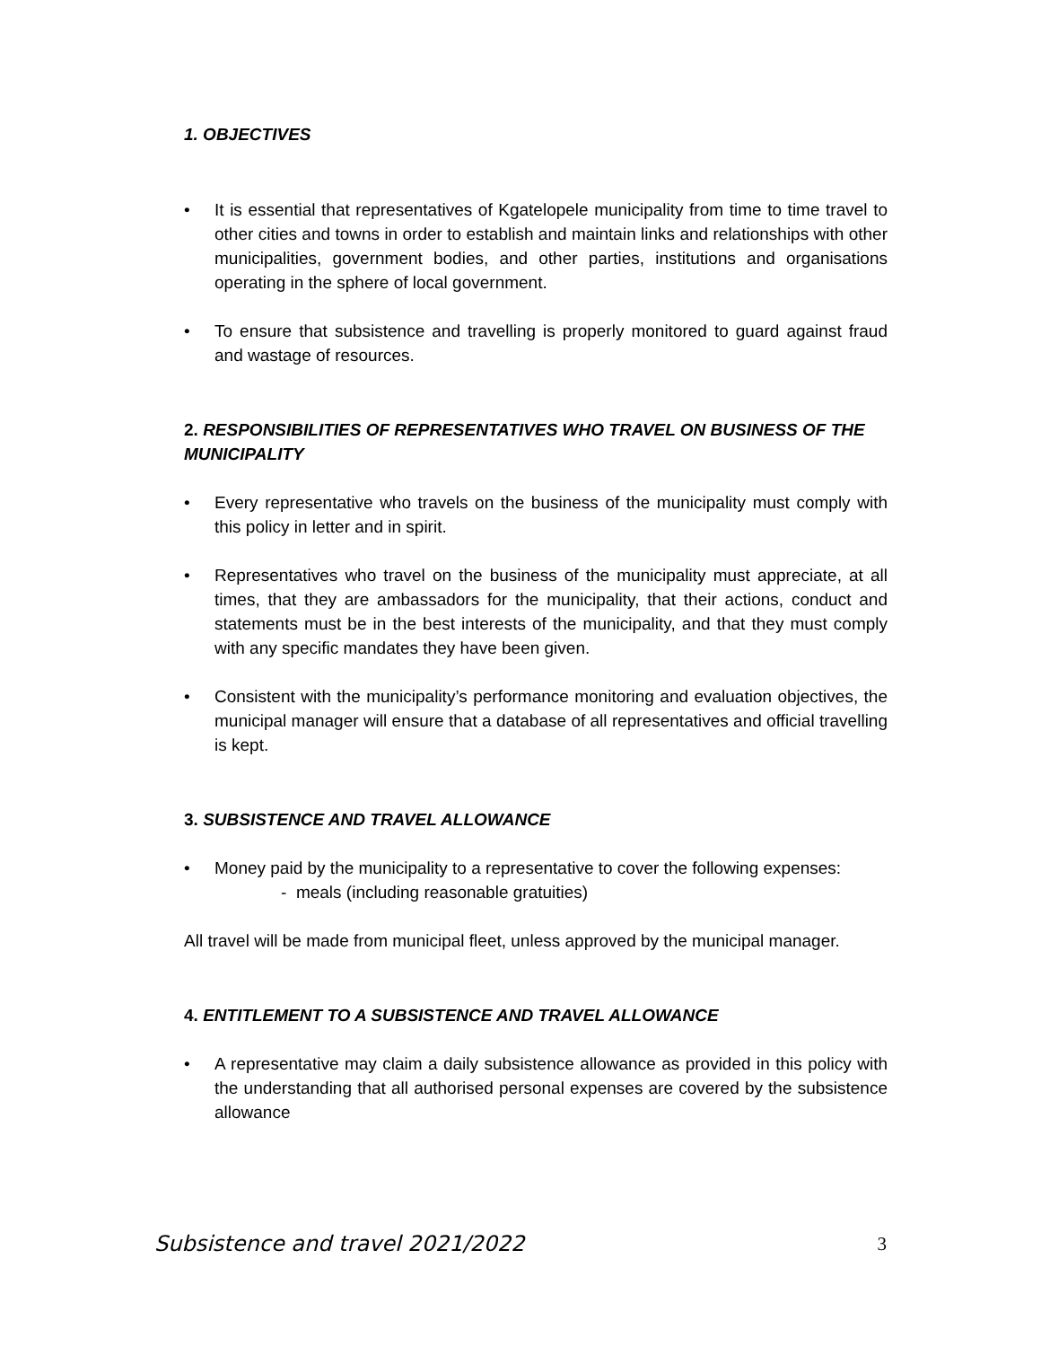1. OBJECTIVES
• It is essential that representatives of Kgatelopele municipality from time to time travel to other cities and towns in order to establish and maintain links and relationships with other municipalities, government bodies, and other parties, institutions and organisations operating in the sphere of local government.
• To ensure that subsistence and travelling is properly monitored to guard against fraud and wastage of resources.
2. RESPONSIBILITIES OF REPRESENTATIVES WHO TRAVEL ON BUSINESS OF THE MUNICIPALITY
• Every representative who travels on the business of the municipality must comply with this policy in letter and in spirit.
• Representatives who travel on the business of the municipality must appreciate, at all times, that they are ambassadors for the municipality, that their actions, conduct and statements must be in the best interests of the municipality, and that they must comply with any specific mandates they have been given.
• Consistent with the municipality’s performance monitoring and evaluation objectives, the municipal manager will ensure that a database of all representatives and official travelling is kept.
3. SUBSISTENCE AND TRAVEL ALLOWANCE
• Money paid by the municipality to a representative to cover the following expenses:
- meals (including reasonable gratuities)
All travel will be made from municipal fleet, unless approved by the municipal manager.
4. ENTITLEMENT TO A SUBSISTENCE AND TRAVEL ALLOWANCE
• A representative may claim a daily subsistence allowance as provided in this policy with the understanding that all authorised personal expenses are covered by the subsistence allowance
Subsistence and travel 2021/2022 3